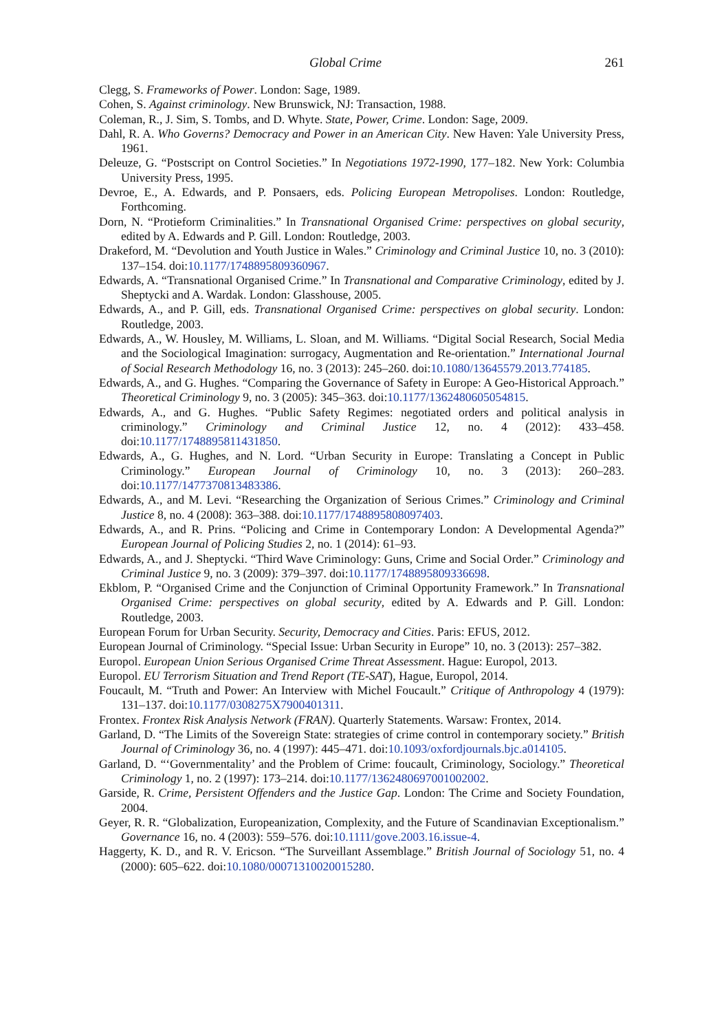Global Crime 261
Clegg, S. Frameworks of Power. London: Sage, 1989.
Cohen, S. Against criminology. New Brunswick, NJ: Transaction, 1988.
Coleman, R., J. Sim, S. Tombs, and D. Whyte. State, Power, Crime. London: Sage, 2009.
Dahl, R. A. Who Governs? Democracy and Power in an American City. New Haven: Yale University Press, 1961.
Deleuze, G. “Postscript on Control Societies.” In Negotiations 1972-1990, 177–182. New York: Columbia University Press, 1995.
Devroe, E., A. Edwards, and P. Ponsaers, eds. Policing European Metropolises. London: Routledge, Forthcoming.
Dorn, N. “Protieform Criminalities.” In Transnational Organised Crime: perspectives on global security, edited by A. Edwards and P. Gill. London: Routledge, 2003.
Drakeford, M. “Devolution and Youth Justice in Wales.” Criminology and Criminal Justice 10, no. 3 (2010): 137–154. doi:10.1177/1748895809360967.
Edwards, A. “Transnational Organised Crime.” In Transnational and Comparative Criminology, edited by J. Sheptycki and A. Wardak. London: Glasshouse, 2005.
Edwards, A., and P. Gill, eds. Transnational Organised Crime: perspectives on global security. London: Routledge, 2003.
Edwards, A., W. Housley, M. Williams, L. Sloan, and M. Williams. “Digital Social Research, Social Media and the Sociological Imagination: surrogacy, Augmentation and Re-orientation.” International Journal of Social Research Methodology 16, no. 3 (2013): 245–260. doi:10.1080/13645579.2013.774185.
Edwards, A., and G. Hughes. “Comparing the Governance of Safety in Europe: A Geo-Historical Approach.” Theoretical Criminology 9, no. 3 (2005): 345–363. doi:10.1177/1362480605054815.
Edwards, A., and G. Hughes. “Public Safety Regimes: negotiated orders and political analysis in criminology.” Criminology and Criminal Justice 12, no. 4 (2012): 433–458. doi:10.1177/1748895811431850.
Edwards, A., G. Hughes, and N. Lord. “Urban Security in Europe: Translating a Concept in Public Criminology.” European Journal of Criminology 10, no. 3 (2013): 260–283. doi:10.1177/1477370813483386.
Edwards, A., and M. Levi. “Researching the Organization of Serious Crimes.” Criminology and Criminal Justice 8, no. 4 (2008): 363–388. doi:10.1177/1748895808097403.
Edwards, A., and R. Prins. “Policing and Crime in Contemporary London: A Developmental Agenda?” European Journal of Policing Studies 2, no. 1 (2014): 61–93.
Edwards, A., and J. Sheptycki. “Third Wave Criminology: Guns, Crime and Social Order.” Criminology and Criminal Justice 9, no. 3 (2009): 379–397. doi:10.1177/1748895809336698.
Ekblom, P. “Organised Crime and the Conjunction of Criminal Opportunity Framework.” In Transnational Organised Crime: perspectives on global security, edited by A. Edwards and P. Gill. London: Routledge, 2003.
European Forum for Urban Security. Security, Democracy and Cities. Paris: EFUS, 2012.
European Journal of Criminology. “Special Issue: Urban Security in Europe” 10, no. 3 (2013): 257–382.
Europol. European Union Serious Organised Crime Threat Assessment. Hague: Europol, 2013.
Europol. EU Terrorism Situation and Trend Report (TE-SAT), Hague, Europol, 2014.
Foucault, M. “Truth and Power: An Interview with Michel Foucault.” Critique of Anthropology 4 (1979): 131–137. doi:10.1177/0308275X7900401311.
Frontex. Frontex Risk Analysis Network (FRAN). Quarterly Statements. Warsaw: Frontex, 2014.
Garland, D. “The Limits of the Sovereign State: strategies of crime control in contemporary society.” British Journal of Criminology 36, no. 4 (1997): 445–471. doi:10.1093/oxfordjournals.bjc.a014105.
Garland, D. “‘Governmentality’ and the Problem of Crime: foucault, Criminology, Sociology.” Theoretical Criminology 1, no. 2 (1997): 173–214. doi:10.1177/1362480697001002002.
Garside, R. Crime, Persistent Offenders and the Justice Gap. London: The Crime and Society Foundation, 2004.
Geyer, R. R. “Globalization, Europeanization, Complexity, and the Future of Scandinavian Exceptionalism.” Governance 16, no. 4 (2003): 559–576. doi:10.1111/gove.2003.16.issue-4.
Haggerty, K. D., and R. V. Ericson. “The Surveillant Assemblage.” British Journal of Sociology 51, no. 4 (2000): 605–622. doi:10.1080/00071310020015280.